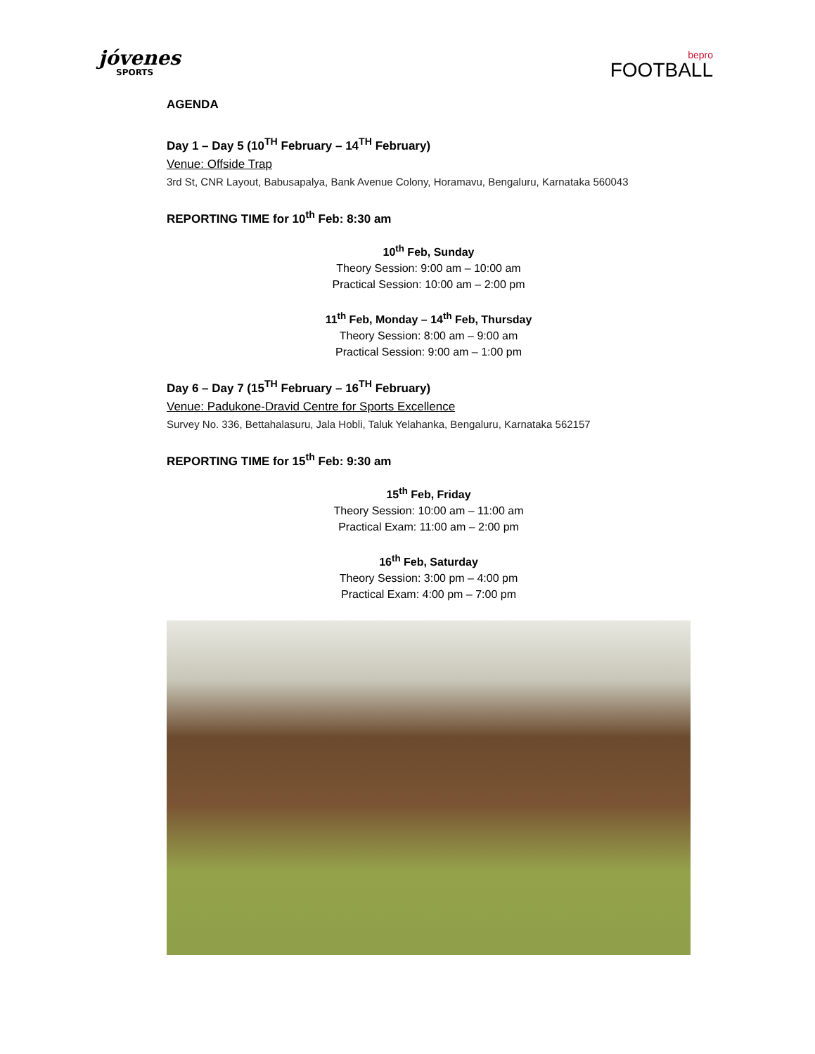jóvenes
SPORTS
bepro
FOOTBALL
AGENDA
Day 1 – Day 5 (10<sup>TH</sup> February – 14<sup>TH</sup> February)
Venue: Offside Trap
3rd St, CNR Layout, Babusapalya, Bank Avenue Colony, Horamavu, Bengaluru, Karnataka 560043
REPORTING TIME for 10<sup>th</sup> Feb: 8:30 am
10<sup>th</sup> Feb, Sunday
Theory Session: 9:00 am – 10:00 am
Practical Session: 10:00 am – 2:00 pm
11<sup>th</sup> Feb, Monday – 14<sup>th</sup> Feb, Thursday
Theory Session: 8:00 am – 9:00 am
Practical Session: 9:00 am – 1:00 pm
Day 6 – Day 7 (15<sup>TH</sup> February – 16<sup>TH</sup> February)
Venue: Padukone-Dravid Centre for Sports Excellence
Survey No. 336, Bettahalasuru, Jala Hobli, Taluk Yelahanka, Bengaluru, Karnataka 562157
REPORTING TIME for 15<sup>th</sup> Feb: 9:30 am
15<sup>th</sup> Feb, Friday
Theory Session: 10:00 am – 11:00 am
Practical Exam: 11:00 am – 2:00 pm
16<sup>th</sup> Feb, Saturday
Theory Session: 3:00 pm – 4:00 pm
Practical Exam: 4:00 pm – 7:00 pm